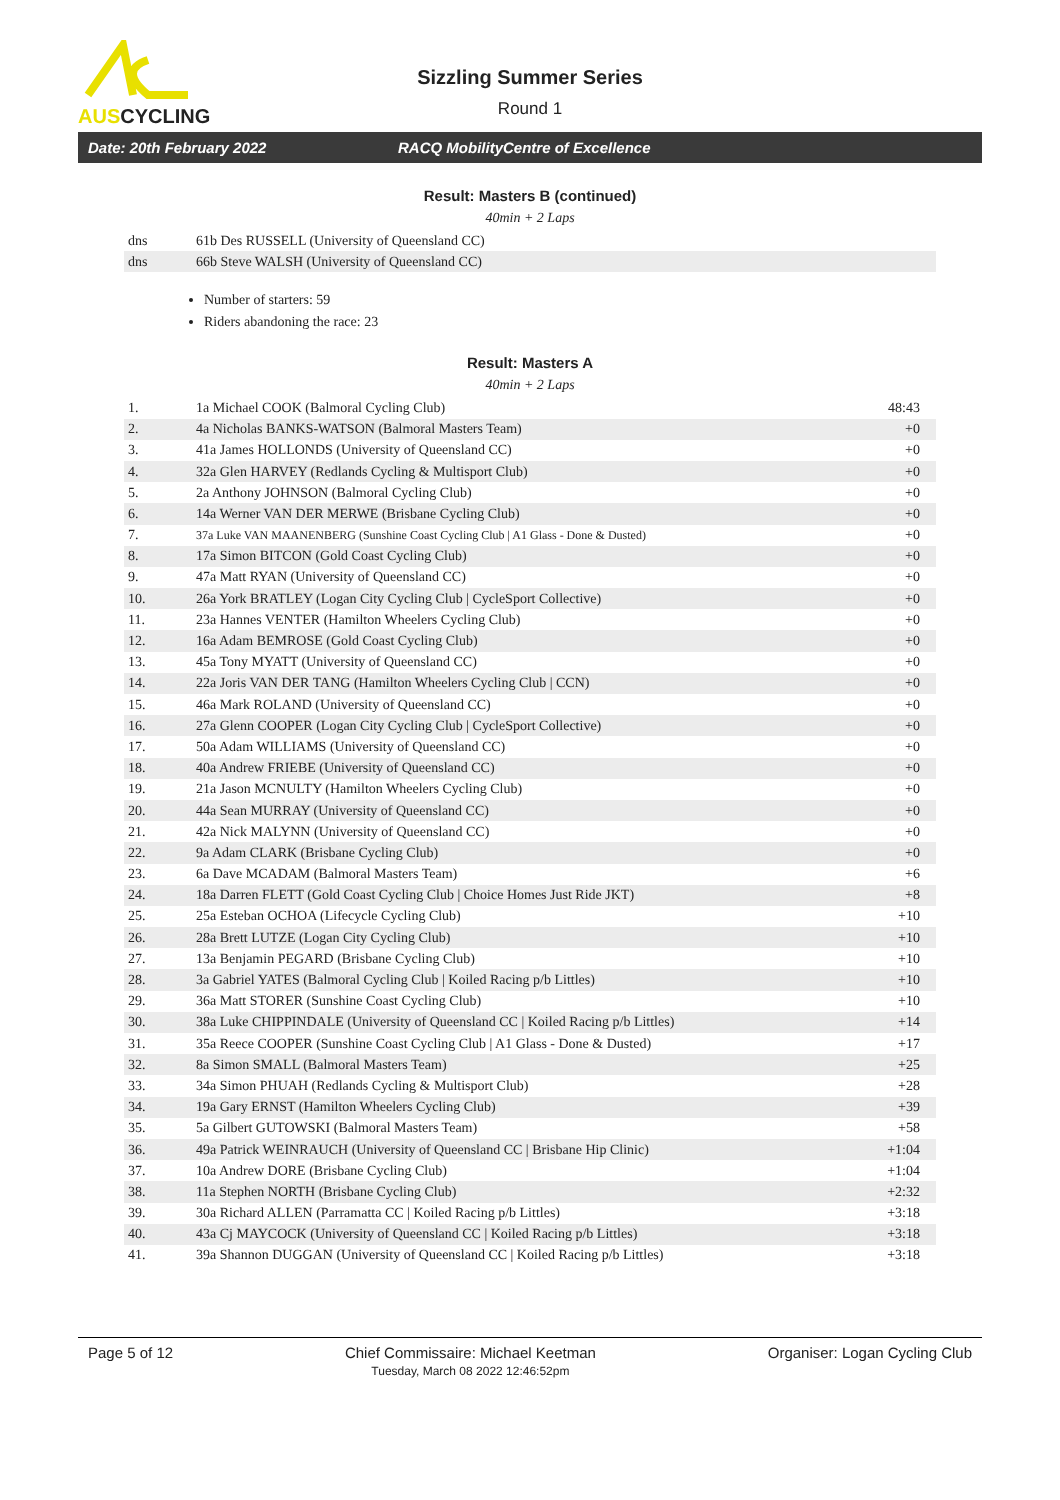AUSCYCLING
Sizzling Summer Series
Round 1
Date: 20th February 2022 RACQ MobilityCentre of Excellence
Result: Masters B (continued)
40min + 2 Laps
| dns | 61b Des RUSSELL (University of Queensland CC) | |
| dns | 66b Steve WALSH (University of Queensland CC) | |
Number of starters: 59
Riders abandoning the race: 23
Result: Masters A
40min + 2 Laps
| 1. | 1a Michael COOK (Balmoral Cycling Club) | 48:43 |
| 2. | 4a Nicholas BANKS-WATSON (Balmoral Masters Team) | +0 |
| 3. | 41a James HOLLONDS (University of Queensland CC) | +0 |
| 4. | 32a Glen HARVEY (Redlands Cycling & Multisport Club) | +0 |
| 5. | 2a Anthony JOHNSON (Balmoral Cycling Club) | +0 |
| 6. | 14a Werner VAN DER MERWE (Brisbane Cycling Club) | +0 |
| 7. | 37a Luke VAN MAANENBERG (Sunshine Coast Cycling Club / A1 Glass - Done & Dusted) | +0 |
| 8. | 17a Simon BITCON (Gold Coast Cycling Club) | +0 |
| 9. | 47a Matt RYAN (University of Queensland CC) | +0 |
| 10. | 26a York BRATLEY (Logan City Cycling Club / CycleSport Collective) | +0 |
| 11. | 23a Hannes VENTER (Hamilton Wheelers Cycling Club) | +0 |
| 12. | 16a Adam BEMROSE (Gold Coast Cycling Club) | +0 |
| 13. | 45a Tony MYATT (University of Queensland CC) | +0 |
| 14. | 22a Joris VAN DER TANG (Hamilton Wheelers Cycling Club / CCN) | +0 |
| 15. | 46a Mark ROLAND (University of Queensland CC) | +0 |
| 16. | 27a Glenn COOPER (Logan City Cycling Club / CycleSport Collective) | +0 |
| 17. | 50a Adam WILLIAMS (University of Queensland CC) | +0 |
| 18. | 40a Andrew FRIEBE (University of Queensland CC) | +0 |
| 19. | 21a Jason MCNULTY (Hamilton Wheelers Cycling Club) | +0 |
| 20. | 44a Sean MURRAY (University of Queensland CC) | +0 |
| 21. | 42a Nick MALYNN (University of Queensland CC) | +0 |
| 22. | 9a Adam CLARK (Brisbane Cycling Club) | +0 |
| 23. | 6a Dave MCADAM (Balmoral Masters Team) | +6 |
| 24. | 18a Darren FLETT (Gold Coast Cycling Club / Choice Homes Just Ride JKT) | +8 |
| 25. | 25a Esteban OCHOA (Lifecycle Cycling Club) | +10 |
| 26. | 28a Brett LUTZE (Logan City Cycling Club) | +10 |
| 27. | 13a Benjamin PEGARD (Brisbane Cycling Club) | +10 |
| 28. | 3a Gabriel YATES (Balmoral Cycling Club / Koiled Racing p/b Littles) | +10 |
| 29. | 36a Matt STORER (Sunshine Coast Cycling Club) | +10 |
| 30. | 38a Luke CHIPPINDALE (University of Queensland CC / Koiled Racing p/b Littles) | +14 |
| 31. | 35a Reece COOPER (Sunshine Coast Cycling Club / A1 Glass - Done & Dusted) | +17 |
| 32. | 8a Simon SMALL (Balmoral Masters Team) | +25 |
| 33. | 34a Simon PHUAH (Redlands Cycling & Multisport Club) | +28 |
| 34. | 19a Gary ERNST (Hamilton Wheelers Cycling Club) | +39 |
| 35. | 5a Gilbert GUTOWSKI (Balmoral Masters Team) | +58 |
| 36. | 49a Patrick WEINRAUCH (University of Queensland CC / Brisbane Hip Clinic) | +1:04 |
| 37. | 10a Andrew DORE (Brisbane Cycling Club) | +1:04 |
| 38. | 11a Stephen NORTH (Brisbane Cycling Club) | +2:32 |
| 39. | 30a Richard ALLEN (Parramatta CC / Koiled Racing p/b Littles) | +3:18 |
| 40. | 43a Cj MAYCOCK (University of Queensland CC / Koiled Racing p/b Littles) | +3:18 |
| 41. | 39a Shannon DUGGAN (University of Queensland CC / Koiled Racing p/b Littles) | +3:18 |
Page 5 of 12 Chief Commissaire: Michael Keetman
Tuesday, March 08 2022 12:46:52pm
Organiser: Logan Cycling Club